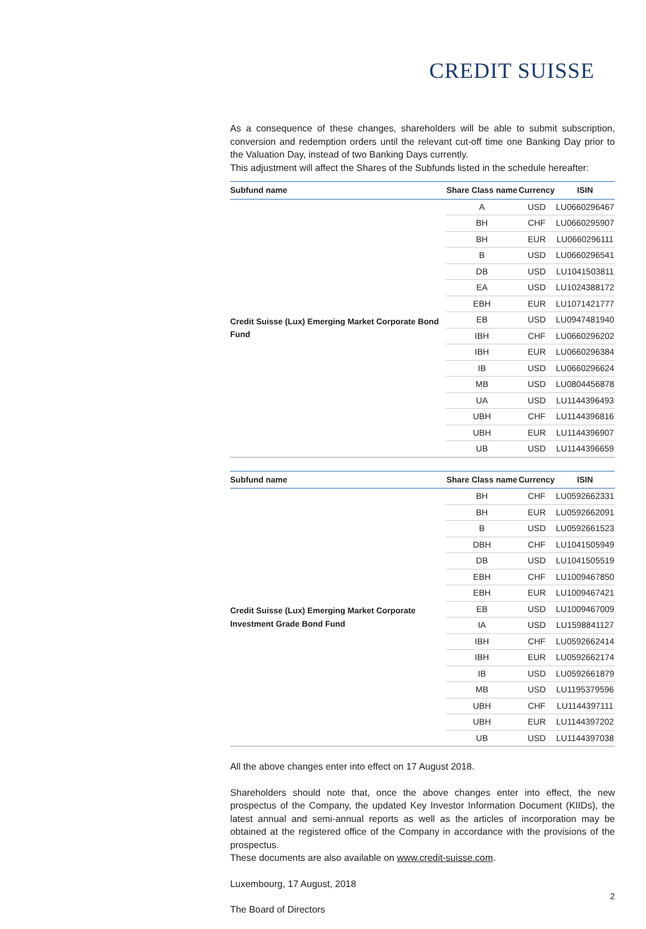CREDIT SUISSE
As a consequence of these changes, shareholders will be able to submit subscription, conversion and redemption orders until the relevant cut-off time one Banking Day prior to the Valuation Day, instead of two Banking Days currently.
This adjustment will affect the Shares of the Subfunds listed in the schedule hereafter:
| Subfund name | Share Class name | Currency | ISIN |
| --- | --- | --- | --- |
| Credit Suisse (Lux) Emerging Market Corporate Bond Fund | A | USD | LU0660296467 |
| | BH | CHF | LU0660295907 |
| | BH | EUR | LU0660296111 |
| | B | USD | LU0660296541 |
| | DB | USD | LU1041503811 |
| | EA | USD | LU1024388172 |
| | EBH | EUR | LU1071421777 |
| | EB | USD | LU0947481940 |
| | IBH | CHF | LU0660296202 |
| | IBH | EUR | LU0660296384 |
| | IB | USD | LU0660296624 |
| | MB | USD | LU0804456878 |
| | UA | USD | LU1144396493 |
| | UBH | CHF | LU1144396816 |
| | UBH | EUR | LU1144396907 |
| | UB | USD | LU1144396659 |
| Subfund name | Share Class name | Currency | ISIN |
| --- | --- | --- | --- |
| Credit Suisse (Lux) Emerging Market Corporate Investment Grade Bond Fund | BH | CHF | LU0592662331 |
| | BH | EUR | LU0592662091 |
| | B | USD | LU0592661523 |
| | DBH | CHF | LU1041505949 |
| | DB | USD | LU1041505519 |
| | EBH | CHF | LU1009467850 |
| | EBH | EUR | LU1009467421 |
| | EB | USD | LU1009467009 |
| | IA | USD | LU1598841127 |
| | IBH | CHF | LU0592662414 |
| | IBH | EUR | LU0592662174 |
| | IB | USD | LU0592661879 |
| | MB | USD | LU1195379596 |
| | UBH | CHF | LU1144397111 |
| | UBH | EUR | LU1144397202 |
| | UB | USD | LU1144397038 |
All the above changes enter into effect on 17 August 2018.
Shareholders should note that, once the above changes enter into effect, the new prospectus of the Company, the updated Key Investor Information Document (KIIDs), the latest annual and semi-annual reports as well as the articles of incorporation may be obtained at the registered office of the Company in accordance with the provisions of the prospectus.
These documents are also available on www.credit-suisse.com.
Luxembourg, 17 August, 2018
The Board of Directors
2